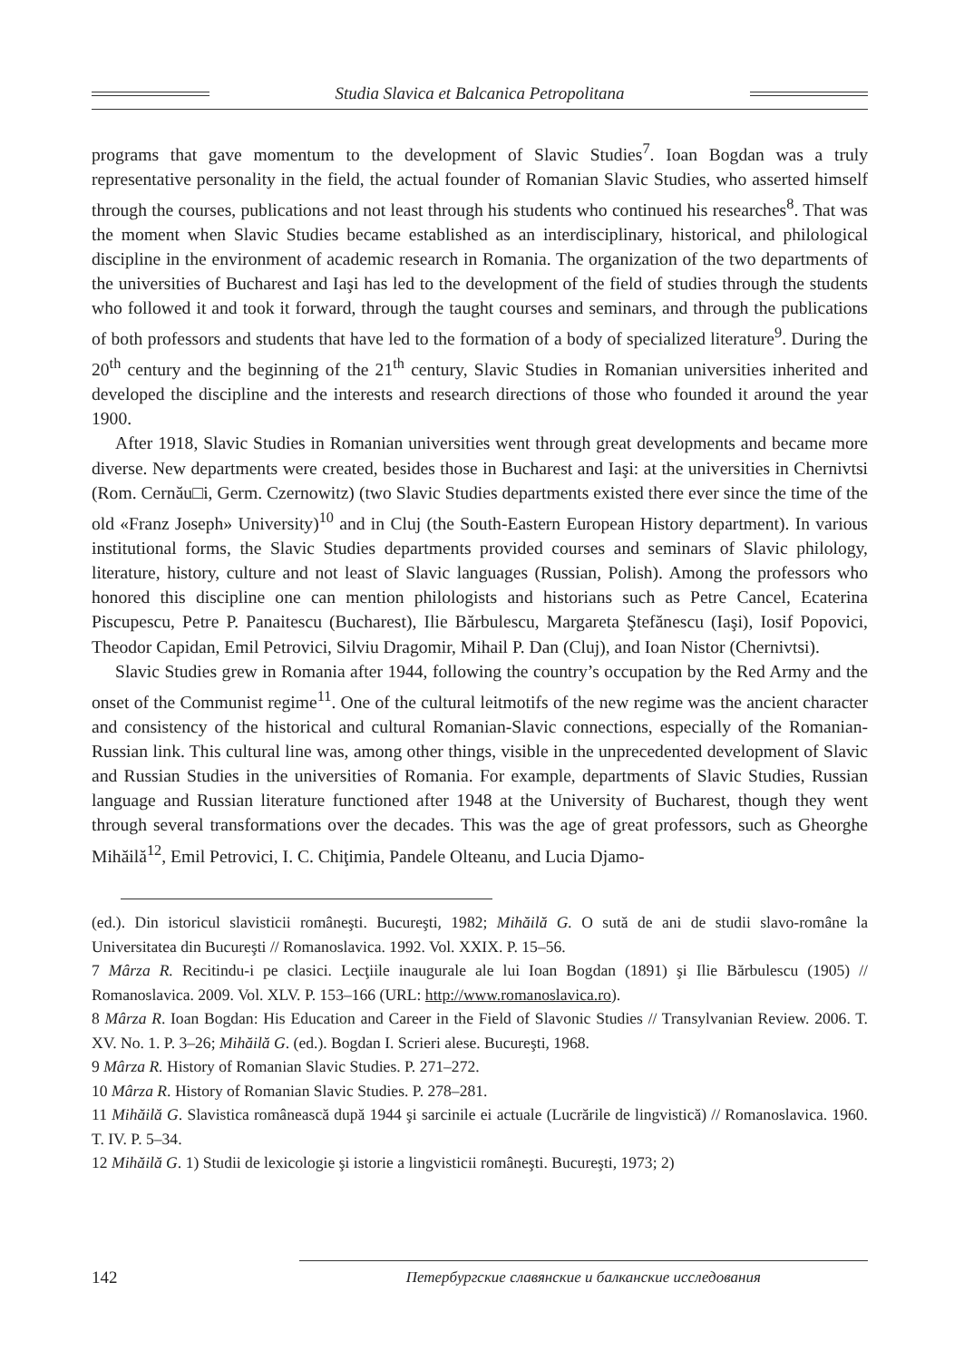Studia Slavica et Balcanica Petropolitana
programs that gave momentum to the development of Slavic Studies<sup>7</sup>. Ioan Bogdan was a truly representative personality in the field, the actual founder of Romanian Slavic Studies, who asserted himself through the courses, publications and not least through his students who continued his researches<sup>8</sup>. That was the moment when Slavic Studies became established as an interdisciplinary, historical, and philological discipline in the environment of academic research in Romania. The organization of the two departments of the universities of Bucharest and Iaşi has led to the development of the field of studies through the students who followed it and took it forward, through the taught courses and seminars, and through the publications of both professors and students that have led to the formation of a body of specialized literature<sup>9</sup>. During the 20<sup>th</sup> century and the beginning of the 21<sup>th</sup> century, Slavic Studies in Romanian universities inherited and developed the discipline and the interests and research directions of those who founded it around the year 1900.
After 1918, Slavic Studies in Romanian universities went through great developments and became more diverse. New departments were created, besides those in Bucharest and Iaşi: at the universities in Chernivtsi (Rom. Cernău□i, Germ. Czernowitz) (two Slavic Studies departments existed there ever since the time of the old «Franz Joseph» University)<sup>10</sup> and in Cluj (the South-Eastern European History department). In various institutional forms, the Slavic Studies departments provided courses and seminars of Slavic philology, literature, history, culture and not least of Slavic languages (Russian, Polish). Among the professors who honored this discipline one can mention philologists and historians such as Petre Cancel, Ecaterina Piscupescu, Petre P. Panaitescu (Bucharest), Ilie Bărbulescu, Margareta Ştefănescu (Iaşi), Iosif Popovici, Theodor Capidan, Emil Petrovici, Silviu Dragomir, Mihail P. Dan (Cluj), and Ioan Nistor (Chernivtsi).
Slavic Studies grew in Romania after 1944, following the country’s occupation by the Red Army and the onset of the Communist regime<sup>11</sup>. One of the cultural leitmotifs of the new regime was the ancient character and consistency of the historical and cultural Romanian-Slavic connections, especially of the Romanian-Russian link. This cultural line was, among other things, visible in the unprecedented development of Slavic and Russian Studies in the universities of Romania. For example, departments of Slavic Studies, Russian language and Russian literature functioned after 1948 at the University of Bucharest, though they went through several transformations over the decades. This was the age of great professors, such as Gheorghe Mihăilă<sup>12</sup>, Emil Petrovici, I. C. Chiţimia, Pandele Olteanu, and Lucia Djamo-
(ed.). Din istoricul slavisticii româneşti. Bucureşti, 1982; Mihăilă G. O sută de ani de studii slavo-române la Universitatea din Bucureşti // Romanoslavica. 1992. Vol. XXIX. P. 15–56.
7 Mârza R. Recitindu-i pe clasici. Lecţiile inaugurale ale lui Ioan Bogdan (1891) şi Ilie Bărbulescu (1905) // Romanoslavica. 2009. Vol. XLV. P. 153–166 (URL: http://www.romanoslavica.ro).
8 Mârza R. Ioan Bogdan: His Education and Career in the Field of Slavonic Studies // Transylvanian Review. 2006. T. XV. No. 1. P. 3–26; Mihăilă G. (ed.). Bogdan I. Scrieri alese. Bucureşti, 1968.
9 Mârza R. History of Romanian Slavic Studies. P. 271–272.
10 Mârza R. History of Romanian Slavic Studies. P. 278–281.
11 Mihăilă G. Slavistica românească după 1944 şi sarcinile ei actuale (Lucrările de lingvistică) // Romanoslavica. 1960. T. IV. P. 5–34.
12 Mihăilă G. 1) Studii de lexicologie şi istorie a lingvisticii româneşti. Bucureşti, 1973; 2)
142 Петербургские славянские и балканские исследования